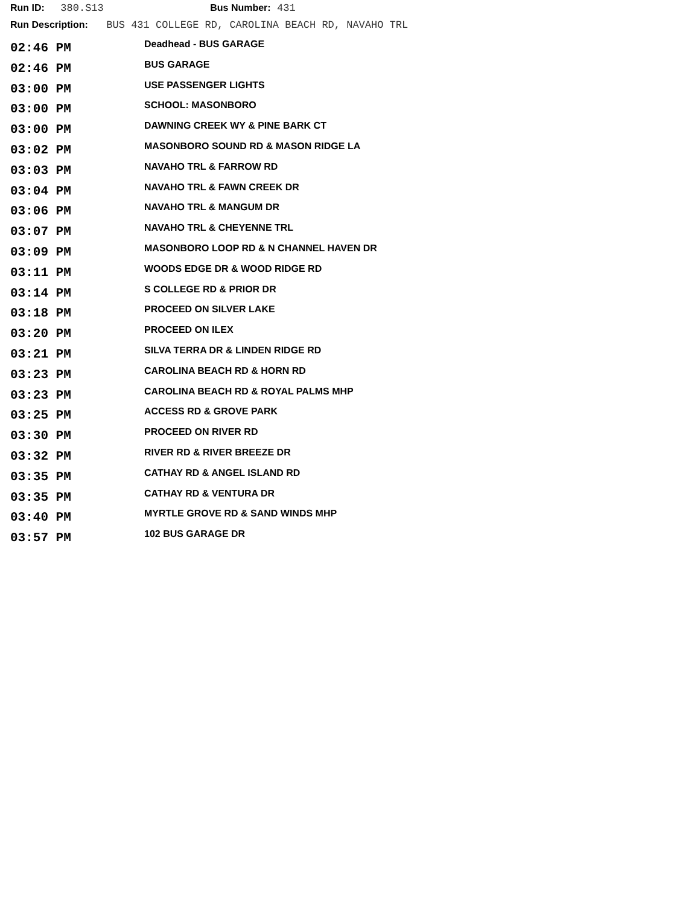Run ID: 380.S13 Bus Number: 431
Run Description: BUS 431 COLLEGE RD, CAROLINA BEACH RD, NAVAHO TRL
| 02:46 PM | Deadhead - BUS GARAGE |
| 02:46 PM | BUS GARAGE |
| 03:00 PM | USE PASSENGER LIGHTS |
| 03:00 PM | SCHOOL: MASONBORO |
| 03:00 PM | DAWNING CREEK WY & PINE BARK CT |
| 03:02 PM | MASONBORO SOUND RD & MASON RIDGE LA |
| 03:03 PM | NAVAHO TRL & FARROW RD |
| 03:04 PM | NAVAHO TRL & FAWN CREEK DR |
| 03:06 PM | NAVAHO TRL & MANGUM DR |
| 03:07 PM | NAVAHO TRL & CHEYENNE TRL |
| 03:09 PM | MASONBORO LOOP RD & N CHANNEL HAVEN DR |
| 03:11 PM | WOODS EDGE DR & WOOD RIDGE RD |
| 03:14 PM | S COLLEGE RD & PRIOR DR |
| 03:18 PM | PROCEED ON SILVER LAKE |
| 03:20 PM | PROCEED ON ILEX |
| 03:21 PM | SILVA TERRA DR & LINDEN RIDGE RD |
| 03:23 PM | CAROLINA BEACH RD & HORN RD |
| 03:23 PM | CAROLINA BEACH RD & ROYAL PALMS MHP |
| 03:25 PM | ACCESS RD & GROVE PARK |
| 03:30 PM | PROCEED ON RIVER RD |
| 03:32 PM | RIVER RD & RIVER BREEZE DR |
| 03:35 PM | CATHAY RD & ANGEL ISLAND RD |
| 03:35 PM | CATHAY RD & VENTURA DR |
| 03:40 PM | MYRTLE GROVE RD & SAND WINDS MHP |
| 03:57 PM | 102 BUS GARAGE DR |